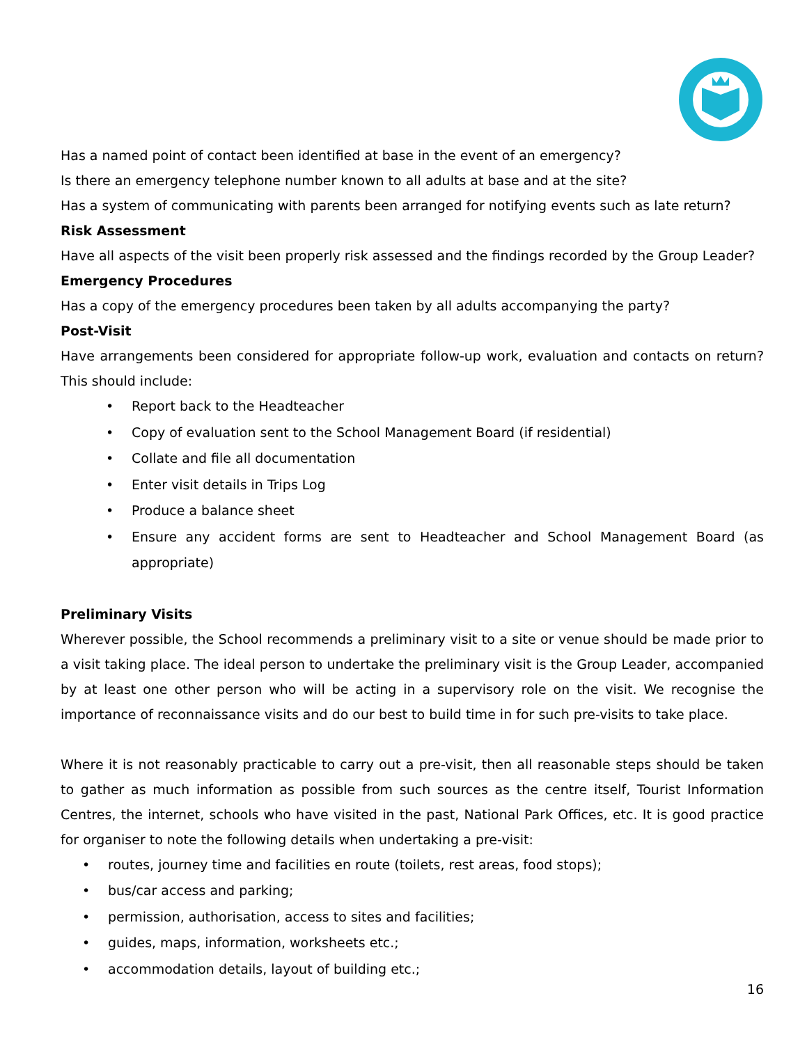Has a named point of contact been identified at base in the event of an emergency?
Is there an emergency telephone number known to all adults at base and at the site?
Has a system of communicating with parents been arranged for notifying events such as late return?
Risk Assessment
Have all aspects of the visit been properly risk assessed and the findings recorded by the Group Leader?
Emergency Procedures
Has a copy of the emergency procedures been taken by all adults accompanying the party?
Post-Visit
Have arrangements been considered for appropriate follow-up work, evaluation and contacts on return? This should include:
• Report back to the Headteacher
• Copy of evaluation sent to the School Management Board (if residential)
• Collate and file all documentation
• Enter visit details in Trips Log
• Produce a balance sheet
• Ensure any accident forms are sent to Headteacher and School Management Board (as appropriate)
Preliminary Visits
Wherever possible, the School recommends a preliminary visit to a site or venue should be made prior to a visit taking place. The ideal person to undertake the preliminary visit is the Group Leader, accompanied by at least one other person who will be acting in a supervisory role on the visit. We recognise the importance of reconnaissance visits and do our best to build time in for such pre-visits to take place.
Where it is not reasonably practicable to carry out a pre-visit, then all reasonable steps should be taken to gather as much information as possible from such sources as the centre itself, Tourist Information Centres, the internet, schools who have visited in the past, National Park Offices, etc. It is good practice for organiser to note the following details when undertaking a pre-visit:
• routes, journey time and facilities en route (toilets, rest areas, food stops);
• bus/car access and parking;
• permission, authorisation, access to sites and facilities;
• guides, maps, information, worksheets etc.;
• accommodation details, layout of building etc.;
16